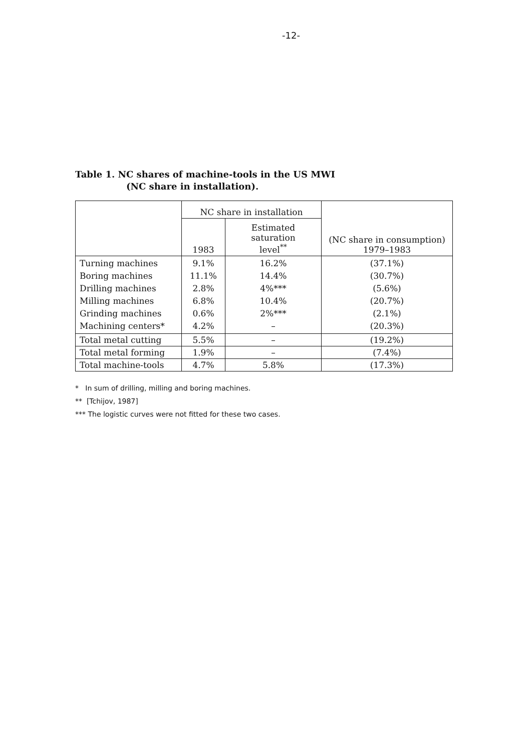-12-
Table 1. NC shares of machine-tools in the US MWI
(NC share in installation).
| | NC share in installation | | (NC share in consumption) 1979–1983 |
| --- | --- | --- | --- |
| | 1983 | Estimated saturation level<sup>**</sup> | |
| Turning machines Boring machines Drilling machines Milling machines Grinding machines Machining centers* | 9.1% 11.1% 2.8% 6.8% 0.6% 4.2% | 16.2% 14.4% 4%*** 10.4% 2%*** – | (37.1%) (30.7%) (5.6%) (20.7%) (2.1%) (20.3%) |
| Total metal cutting | 5.5% | – | (19.2%) |
| Total metal forming | 1.9% | – | (7.4%) |
| Total machine-tools | 4.7% | 5.8% | (17.3%) |
* In sum of drilling, milling and boring machines.
** [Tchijov, 1987]
*** The logistic curves were not fitted for these two cases.